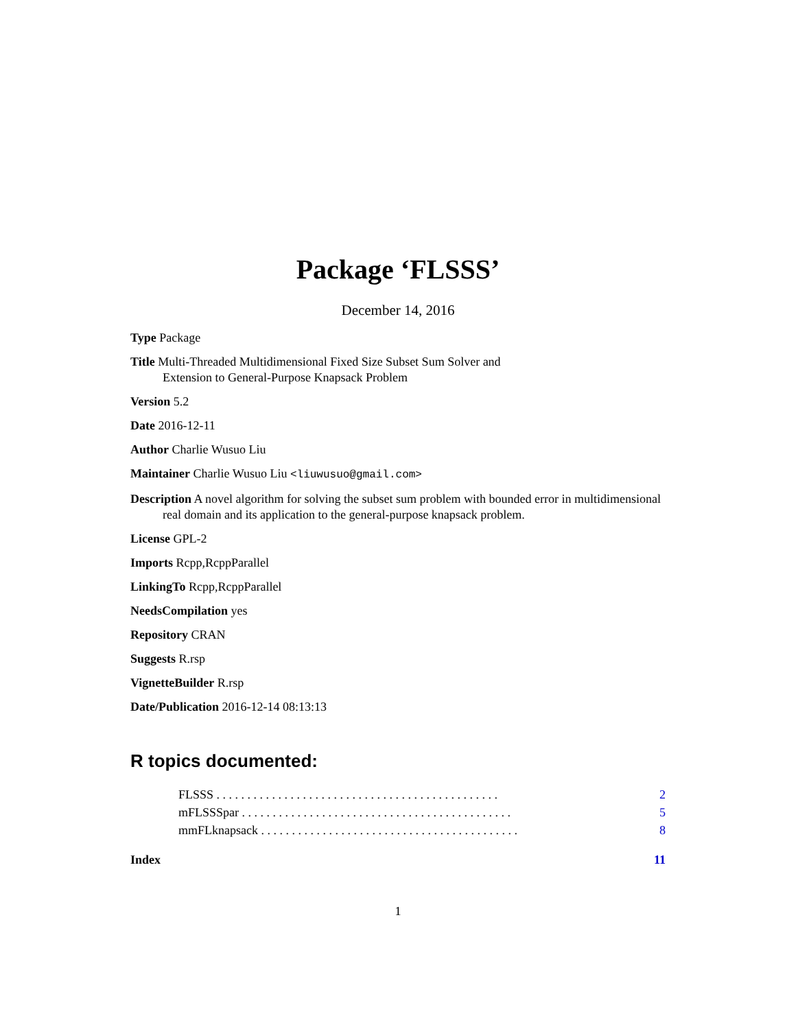Package ‘FLSSS’
December 14, 2016
Type Package
Title Multi-Threaded Multidimensional Fixed Size Subset Sum Solver and
Extension to General-Purpose Knapsack Problem
Version 5.2
Date 2016-12-11
Author Charlie Wusuo Liu
Maintainer Charlie Wusuo Liu <liuwusuo@gmail.com>
Description A novel algorithm for solving the subset sum problem with bounded error in multidimensional real domain and its application to the general-purpose knapsack problem.
License GPL-2
Imports Rcpp,RcppParallel
LinkingTo Rcpp,RcppParallel
NeedsCompilation yes
Repository CRAN
Suggests R.rsp
VignetteBuilder R.rsp
Date/Publication 2016-12-14 08:13:13
R topics documented:
FLSSS . . . . . . . . . . . . . . . . . . . . . . . . . . . . . . . . . . . . . . . . . . . . . . 2
mFLSSSpar . . . . . . . . . . . . . . . . . . . . . . . . . . . . . . . . . . . . . . . . . . . . 5
mmFLknapsack . . . . . . . . . . . . . . . . . . . . . . . . . . . . . . . . . . . . . . . . . . 8
Index 11
1